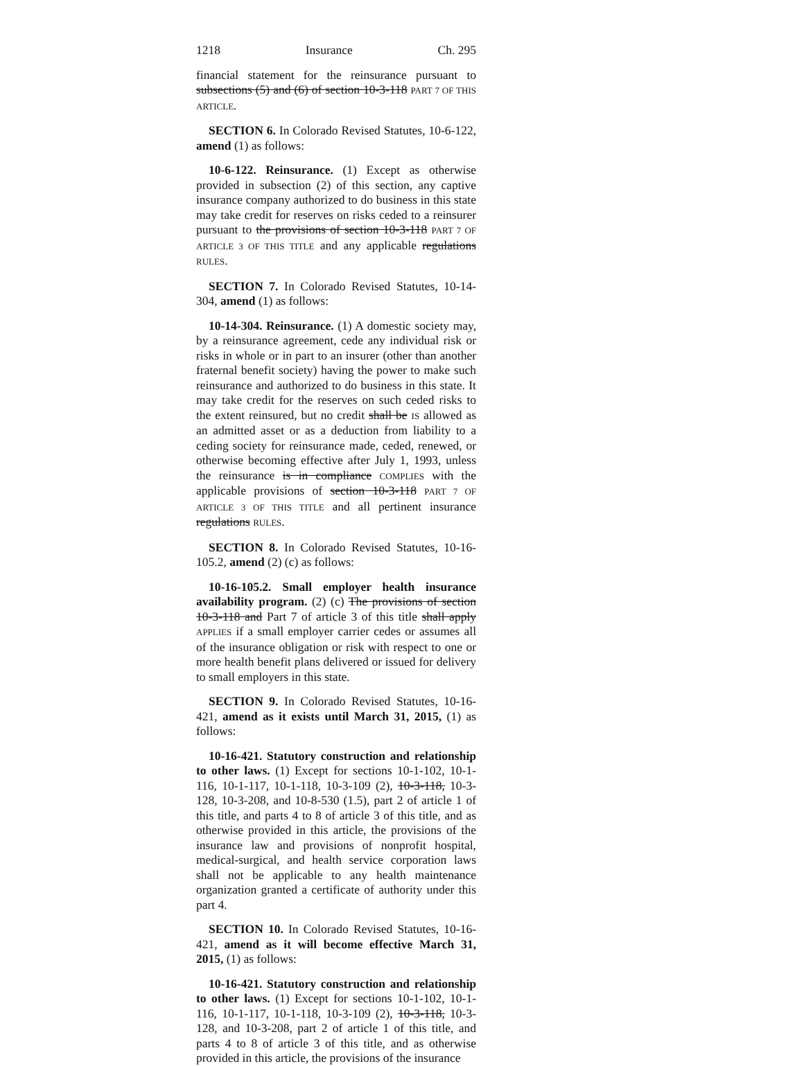1218 Insurance Ch. 295
financial statement for the reinsurance pursuant to subsections (5) and (6) of section 10-3-118 PART 7 OF THIS ARTICLE.
SECTION 6. In Colorado Revised Statutes, 10-6-122, amend (1) as follows:
10-6-122. Reinsurance. (1) Except as otherwise provided in subsection (2) of this section, any captive insurance company authorized to do business in this state may take credit for reserves on risks ceded to a reinsurer pursuant to the provisions of section 10-3-118 PART 7 OF ARTICLE 3 OF THIS TITLE and any applicable regulations RULES.
SECTION 7. In Colorado Revised Statutes, 10-14-304, amend (1) as follows:
10-14-304. Reinsurance. (1) A domestic society may, by a reinsurance agreement, cede any individual risk or risks in whole or in part to an insurer (other than another fraternal benefit society) having the power to make such reinsurance and authorized to do business in this state. It may take credit for the reserves on such ceded risks to the extent reinsured, but no credit shall be IS allowed as an admitted asset or as a deduction from liability to a ceding society for reinsurance made, ceded, renewed, or otherwise becoming effective after July 1, 1993, unless the reinsurance is in compliance COMPLIES with the applicable provisions of section 10-3-118 PART 7 OF ARTICLE 3 OF THIS TITLE and all pertinent insurance regulations RULES.
SECTION 8. In Colorado Revised Statutes, 10-16-105.2, amend (2) (c) as follows:
10-16-105.2. Small employer health insurance availability program. (2) (c) The provisions of section 10-3-118 and Part 7 of article 3 of this title shall apply APPLIES if a small employer carrier cedes or assumes all of the insurance obligation or risk with respect to one or more health benefit plans delivered or issued for delivery to small employers in this state.
SECTION 9. In Colorado Revised Statutes, 10-16-421, amend as it exists until March 31, 2015, (1) as follows:
10-16-421. Statutory construction and relationship to other laws. (1) Except for sections 10-1-102, 10-1-116, 10-1-117, 10-1-118, 10-3-109 (2), 10-3-118, 10-3-128, 10-3-208, and 10-8-530 (1.5), part 2 of article 1 of this title, and parts 4 to 8 of article 3 of this title, and as otherwise provided in this article, the provisions of the insurance law and provisions of nonprofit hospital, medical-surgical, and health service corporation laws shall not be applicable to any health maintenance organization granted a certificate of authority under this part 4.
SECTION 10. In Colorado Revised Statutes, 10-16-421, amend as it will become effective March 31, 2015, (1) as follows:
10-16-421. Statutory construction and relationship to other laws. (1) Except for sections 10-1-102, 10-1-116, 10-1-117, 10-1-118, 10-3-109 (2), 10-3-118, 10-3-128, and 10-3-208, part 2 of article 1 of this title, and parts 4 to 8 of article 3 of this title, and as otherwise provided in this article, the provisions of the insurance